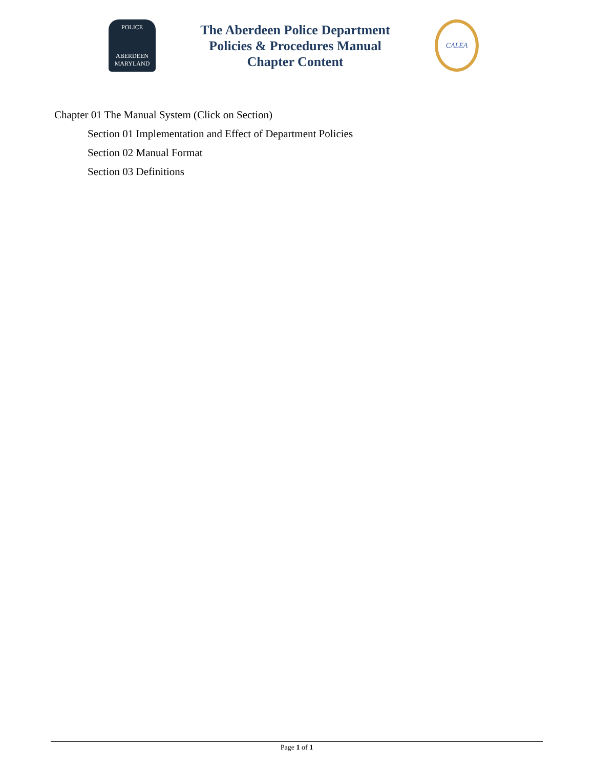POLICE
ABERDEEN
MARYLAND
The Aberdeen Police Department
Policies & Procedures Manual
Chapter Content
CALEA
Chapter 01 The Manual System (Click on Section)
Section 01 Implementation and Effect of Department Policies
Section 02 Manual Format
Section 03 Definitions
Page 1 of 1